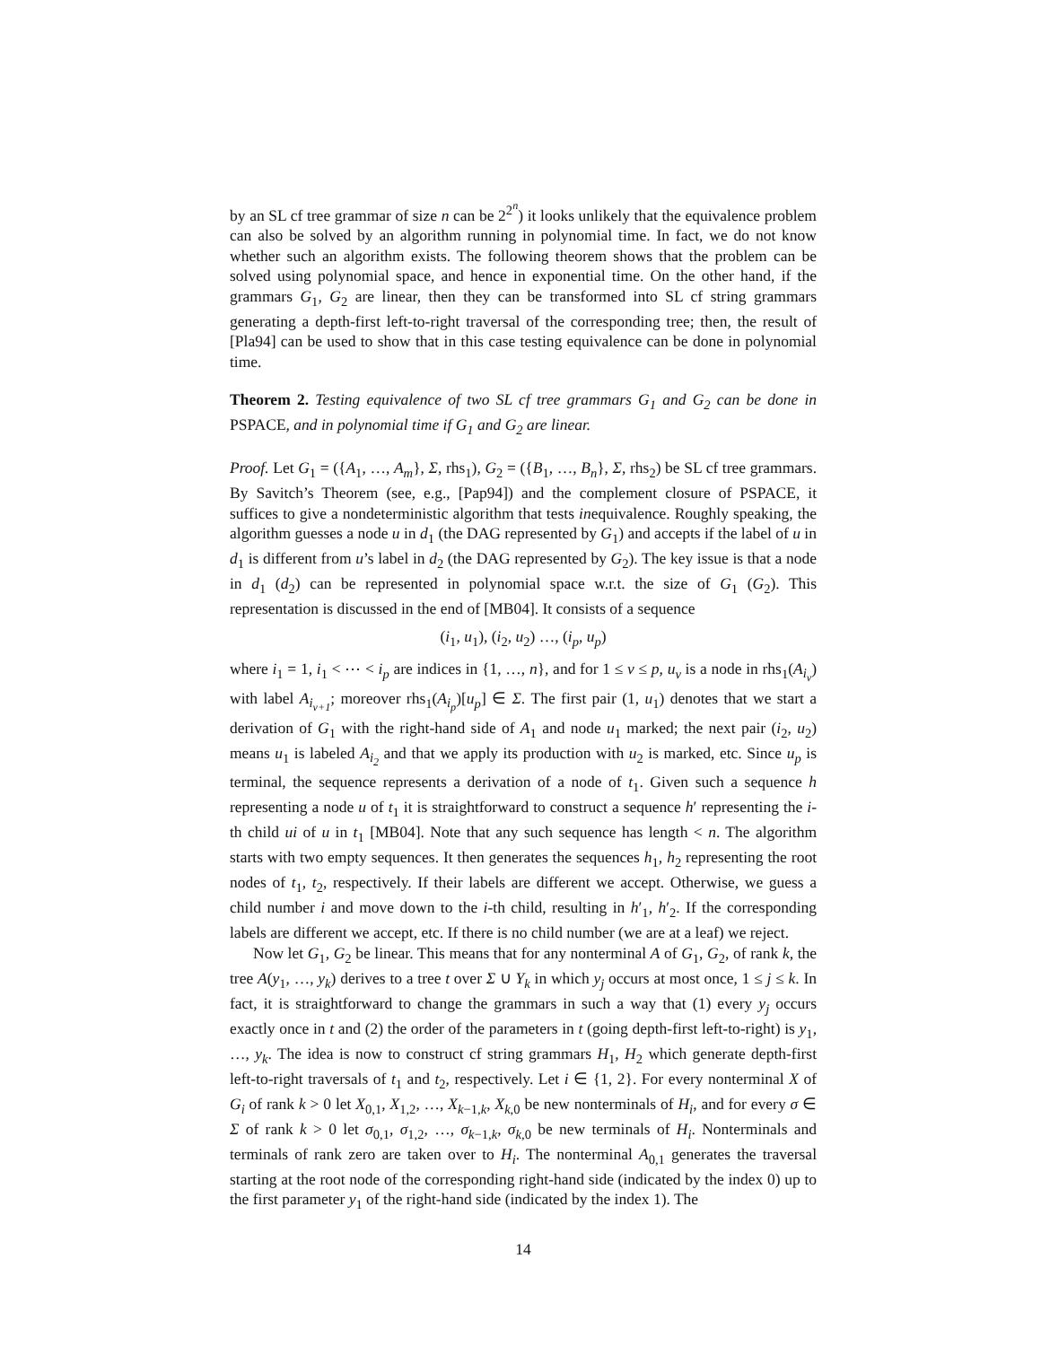by an SL cf tree grammar of size n can be 2<sup>2<sup>n</sup></sup>) it looks unlikely that the equivalence problem can also be solved by an algorithm running in polynomial time. In fact, we do not know whether such an algorithm exists. The following theorem shows that the problem can be solved using polynomial space, and hence in exponential time. On the other hand, if the grammars G<sub>1</sub>, G<sub>2</sub> are linear, then they can be transformed into SL cf string grammars generating a depth-first left-to-right traversal of the corresponding tree; then, the result of [Pla94] can be used to show that in this case testing equivalence can be done in polynomial time.
Theorem 2. Testing equivalence of two SL cf tree grammars G<sub>1</sub> and G<sub>2</sub> can be done in PSPACE, and in polynomial time if G<sub>1</sub> and G<sub>2</sub> are linear.
Proof. Let G<sub>1</sub> = ({A<sub>1</sub>, …, A<sub>m</sub>}, Σ, rhs<sub>1</sub>), G<sub>2</sub> = ({B<sub>1</sub>, …, B<sub>n</sub>}, Σ, rhs<sub>2</sub>) be SL cf tree grammars. By Savitch’s Theorem (see, e.g., [Pap94]) and the complement closure of PSPACE, it suffices to give a nondeterministic algorithm that tests inequivalence. Roughly speaking, the algorithm guesses a node u in d<sub>1</sub> (the DAG represented by G<sub>1</sub>) and accepts if the label of u in d<sub>1</sub> is different from u’s label in d<sub>2</sub> (the DAG represented by G<sub>2</sub>). The key issue is that a node in d<sub>1</sub> (d<sub>2</sub>) can be represented in polynomial space w.r.t. the size of G<sub>1</sub> (G<sub>2</sub>). This representation is discussed in the end of [MB04]. It consists of a sequence
(i<sub>1</sub>, u<sub>1</sub>), (i<sub>2</sub>, u<sub>2</sub>) …, (i<sub>p</sub>, u<sub>p</sub>)
where i<sub>1</sub> = 1, i<sub>1</sub> < ⋯ < i<sub>p</sub> are indices in {1, …, n}, and for 1 ≤ ν ≤ p, u<sub>ν</sub> is a node in rhs<sub>1</sub>(A<sub>i<sub>ν</sub></sub>) with label A<sub>i<sub>ν+1</sub></sub>; moreover rhs<sub>1</sub>(A<sub>i<sub>p</sub></sub>)[u<sub>p</sub>] ∈ Σ. The first pair (1, u<sub>1</sub>) denotes that we start a derivation of G<sub>1</sub> with the right-hand side of A<sub>1</sub> and node u<sub>1</sub> marked; the next pair (i<sub>2</sub>, u<sub>2</sub>) means u<sub>1</sub> is labeled A<sub>i<sub>2</sub></sub> and that we apply its production with u<sub>2</sub> is marked, etc. Since u<sub>p</sub> is terminal, the sequence represents a derivation of a node of t<sub>1</sub>. Given such a sequence h representing a node u of t<sub>1</sub> it is straightforward to construct a sequence h′ representing the i-th child ui of u in t<sub>1</sub> [MB04]. Note that any such sequence has length < n. The algorithm starts with two empty sequences. It then generates the sequences h<sub>1</sub>, h<sub>2</sub> representing the root nodes of t<sub>1</sub>, t<sub>2</sub>, respectively. If their labels are different we accept. Otherwise, we guess a child number i and move down to the i-th child, resulting in h′<sub>1</sub>, h′<sub>2</sub>. If the corresponding labels are different we accept, etc. If there is no child number (we are at a leaf) we reject.
Now let G<sub>1</sub>, G<sub>2</sub> be linear. This means that for any nonterminal A of G<sub>1</sub>, G<sub>2</sub>, of rank k, the tree A(y<sub>1</sub>, …, y<sub>k</sub>) derives to a tree t over Σ ∪ Y<sub>k</sub> in which y<sub>j</sub> occurs at most once, 1 ≤ j ≤ k. In fact, it is straightforward to change the grammars in such a way that (1) every y<sub>j</sub> occurs exactly once in t and (2) the order of the parameters in t (going depth-first left-to-right) is y<sub>1</sub>, …, y<sub>k</sub>. The idea is now to construct cf string grammars H<sub>1</sub>, H<sub>2</sub> which generate depth-first left-to-right traversals of t<sub>1</sub> and t<sub>2</sub>, respectively. Let i ∈ {1, 2}. For every nonterminal X of G<sub>i</sub> of rank k > 0 let X<sub>0,1</sub>, X<sub>1,2</sub>, …, X<sub>k−1,k</sub>, X<sub>k,0</sub> be new nonterminals of H<sub>i</sub>, and for every σ ∈ Σ of rank k > 0 let σ<sub>0,1</sub>, σ<sub>1,2</sub>, …, σ<sub>k−1,k</sub>, σ<sub>k,0</sub> be new terminals of H<sub>i</sub>. Nonterminals and terminals of rank zero are taken over to H<sub>i</sub>. The nonterminal A<sub>0,1</sub> generates the traversal starting at the root node of the corresponding right-hand side (indicated by the index 0) up to the first parameter y<sub>1</sub> of the right-hand side (indicated by the index 1). The
14